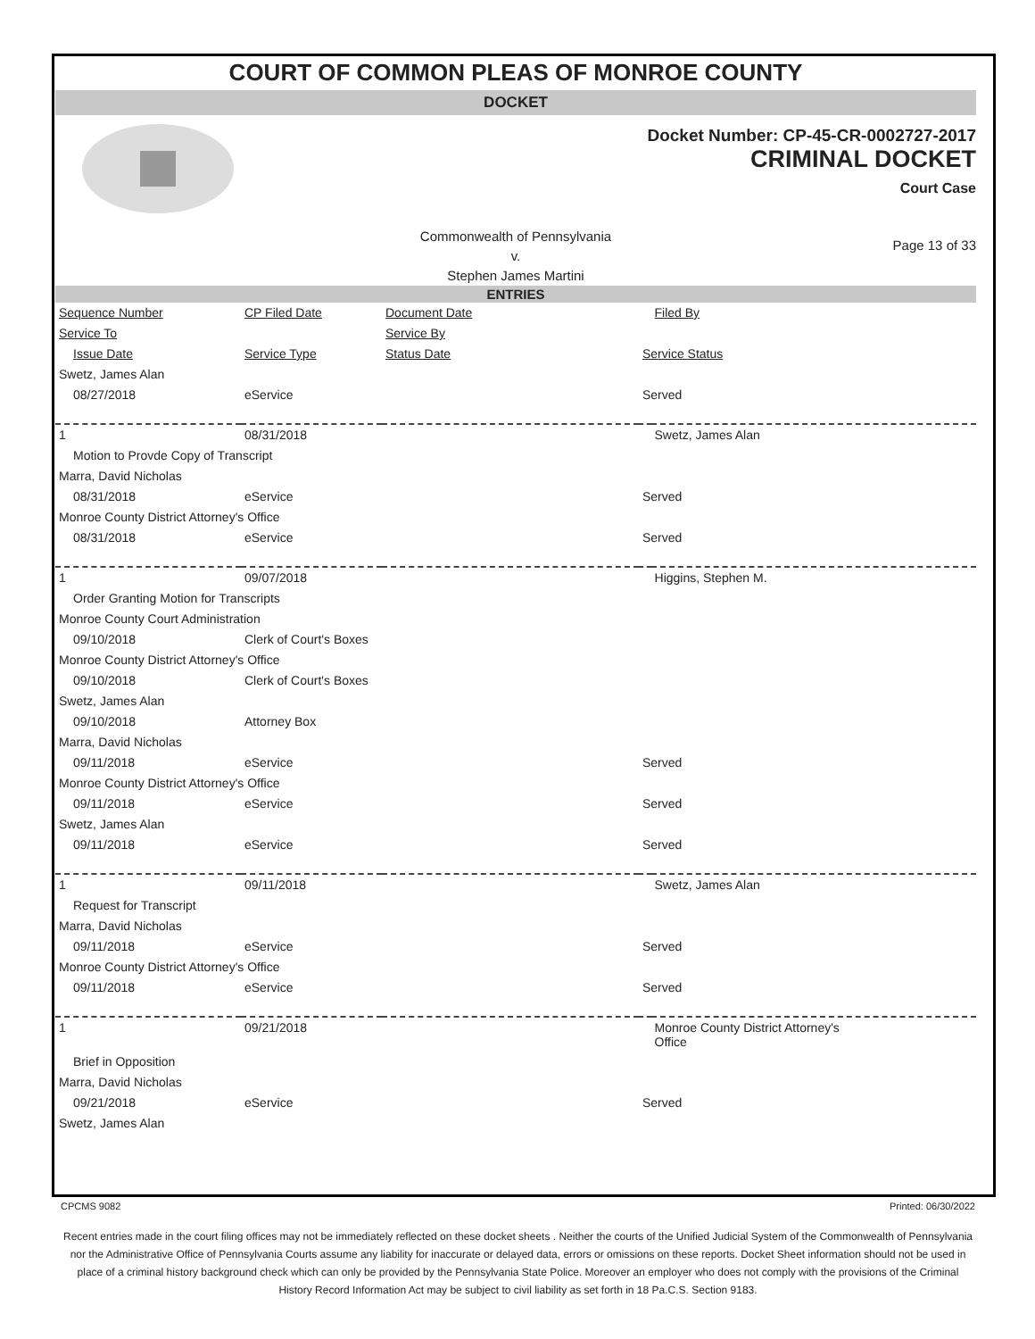COURT OF COMMON PLEAS OF MONROE COUNTY
DOCKET
Docket Number: CP-45-CR-0002727-2017
CRIMINAL DOCKET
Court Case
Commonwealth of Pennsylvania
v.
Stephen James Martini
Page 13 of 33
ENTRIES
| Sequence Number | CP Filed Date | Document Date | | Filed By |
| Service To | | Service By | | |
| Issue Date | Service Type | Status Date | Service Status | |
| Swetz, James Alan | | | | |
| 08/27/2018 | eService | | Served | |
| 1 | 08/31/2018 | | | Swetz, James Alan |
| Motion to Provde Copy of Transcript | | | | |
| Marra, David Nicholas | | | | |
| 08/31/2018 | eService | | Served | |
| Monroe County District Attorney's Office | | | | |
| 08/31/2018 | eService | | Served | |
| 1 | 09/07/2018 | | | Higgins, Stephen M. |
| Order Granting Motion for Transcripts | | | | |
| Monroe County Court Administration | | | | |
| 09/10/2018 | Clerk of Court's Boxes | | | |
| Monroe County District Attorney's Office | | | | |
| 09/10/2018 | Clerk of Court's Boxes | | | |
| Swetz, James Alan | | | | |
| 09/10/2018 | Attorney Box | | | |
| Marra, David Nicholas | | | | |
| 09/11/2018 | eService | | Served | |
| Monroe County District Attorney's Office | | | | |
| 09/11/2018 | eService | | Served | |
| Swetz, James Alan | | | | |
| 09/11/2018 | eService | | Served | |
| 1 | 09/11/2018 | | | Swetz, James Alan |
| Request for Transcript | | | | |
| Marra, David Nicholas | | | | |
| 09/11/2018 | eService | | Served | |
| Monroe County District Attorney's Office | | | | |
| 09/11/2018 | eService | | Served | |
| 1 | 09/21/2018 | | | Monroe County District Attorney's Office |
| Brief in Opposition | | | | |
| Marra, David Nicholas | | | | |
| 09/21/2018 | eService | | Served | |
| Swetz, James Alan | | | | |
CPCMS 9082 Printed: 06/30/2022
Recent entries made in the court filing offices may not be immediately reflected on these docket sheets . Neither the courts of the Unified Judicial System of the Commonwealth of Pennsylvania nor the Administrative Office of Pennsylvania Courts assume any liability for inaccurate or delayed data, errors or omissions on these reports. Docket Sheet information should not be used in place of a criminal history background check which can only be provided by the Pennsylvania State Police. Moreover an employer who does not comply with the provisions of the Criminal History Record Information Act may be subject to civil liability as set forth in 18 Pa.C.S. Section 9183.